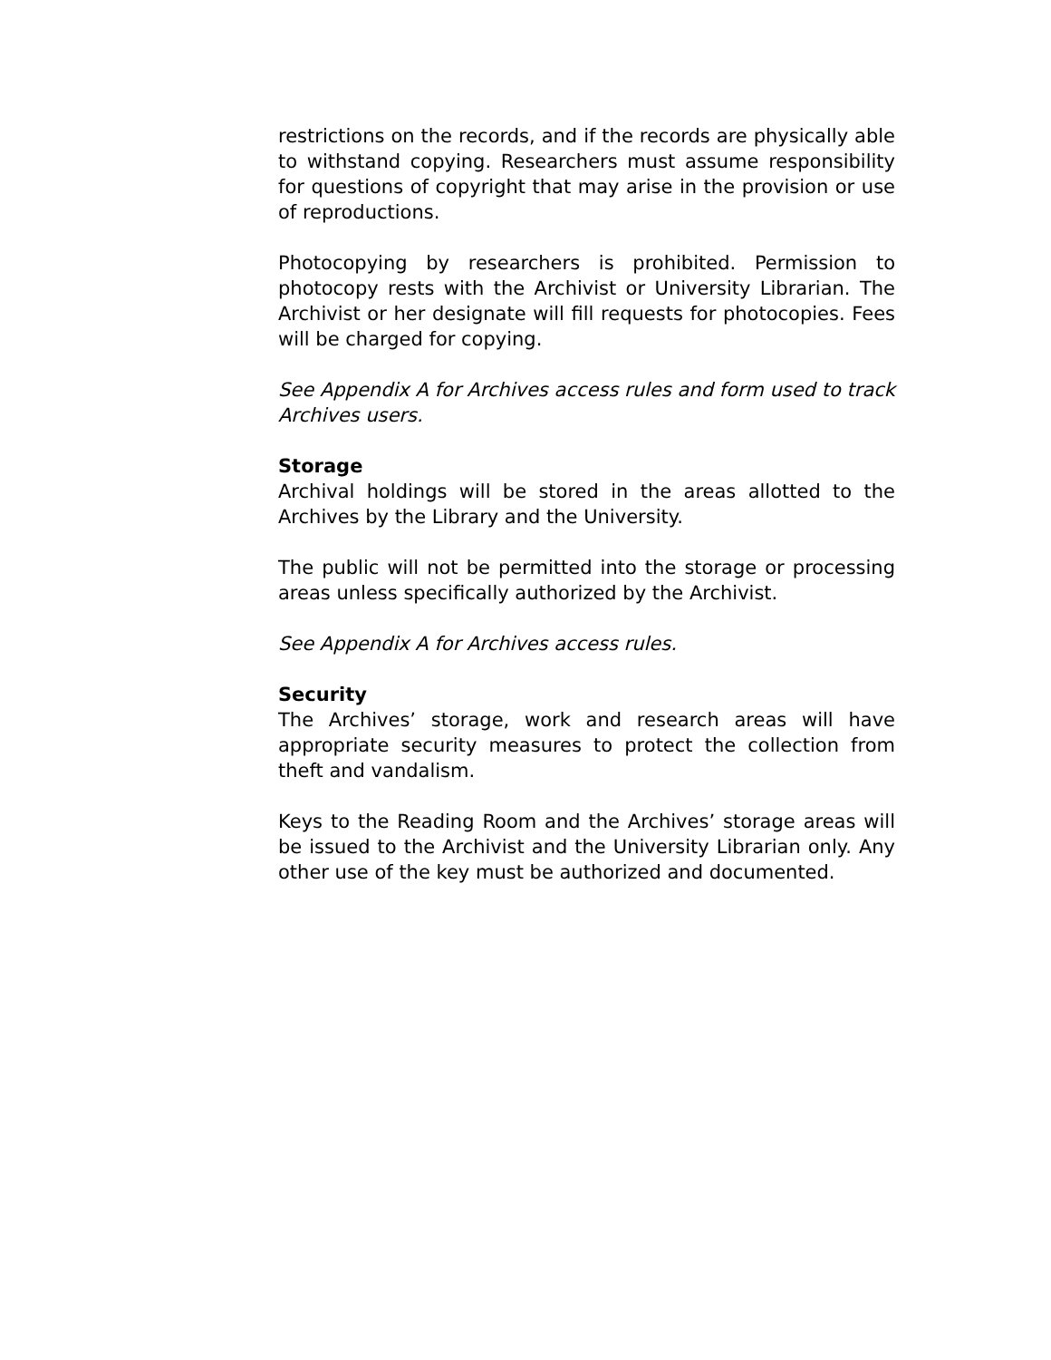restrictions on the records, and if the records are physically able to withstand copying. Researchers must assume responsibility for questions of copyright that may arise in the provision or use of reproductions.
Photocopying by researchers is prohibited. Permission to photocopy rests with the Archivist or University Librarian. The Archivist or her designate will fill requests for photocopies. Fees will be charged for copying.
See Appendix A for Archives access rules and form used to track Archives users.
Storage
Archival holdings will be stored in the areas allotted to the Archives by the Library and the University.
The public will not be permitted into the storage or processing areas unless specifically authorized by the Archivist.
See Appendix A for Archives access rules.
Security
The Archives’ storage, work and research areas will have appropriate security measures to protect the collection from theft and vandalism.
Keys to the Reading Room and the Archives’ storage areas will be issued to the Archivist and the University Librarian only. Any other use of the key must be authorized and documented.